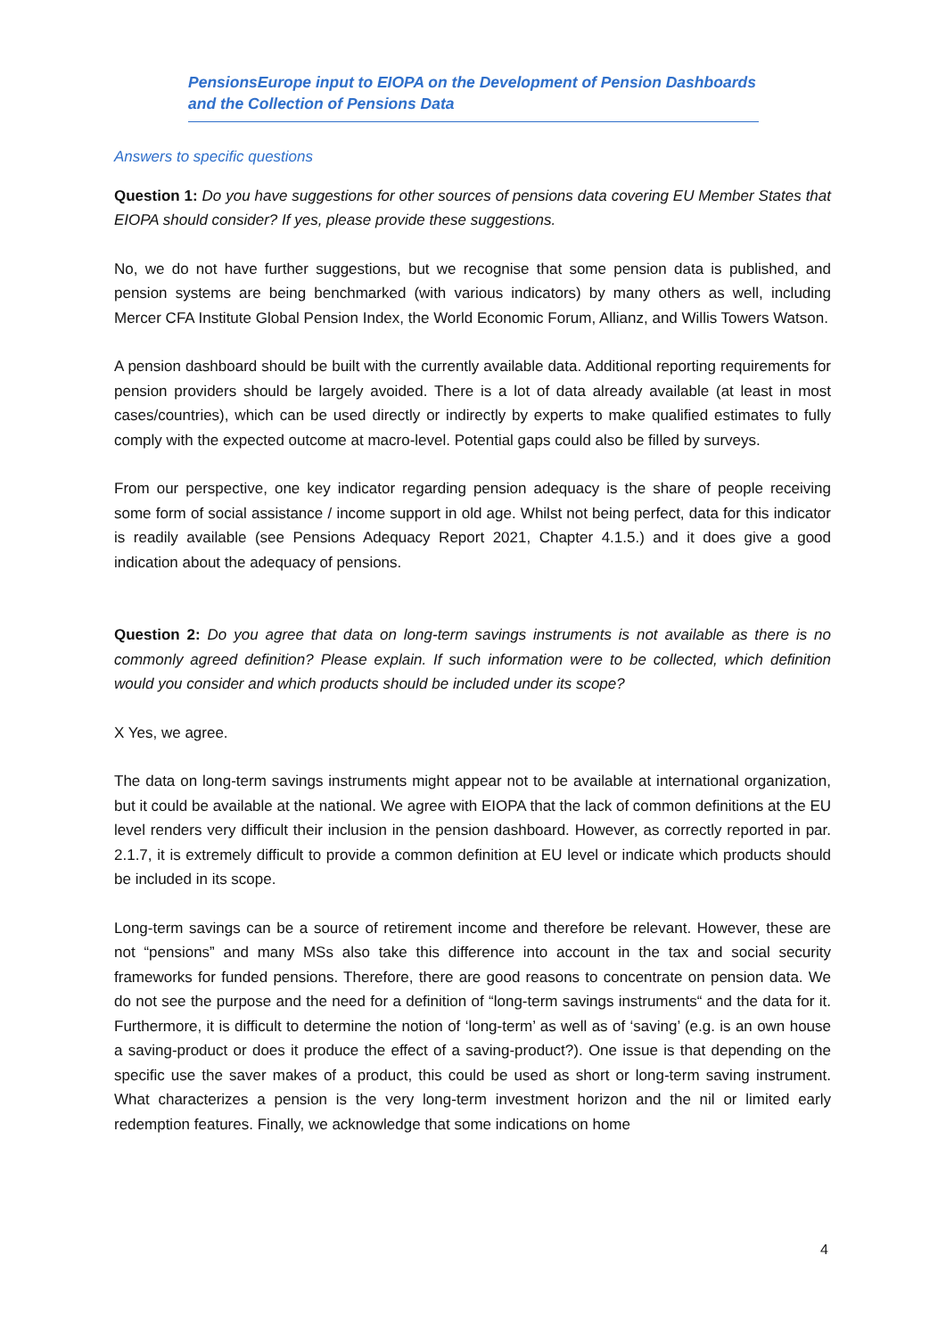PensionsEurope input to EIOPA on the Development of Pension Dashboards
and the Collection of Pensions Data
Answers to specific questions
Question 1: Do you have suggestions for other sources of pensions data covering EU Member States that EIOPA should consider? If yes, please provide these suggestions.
No, we do not have further suggestions, but we recognise that some pension data is published, and pension systems are being benchmarked (with various indicators) by many others as well, including Mercer CFA Institute Global Pension Index, the World Economic Forum, Allianz, and Willis Towers Watson.
A pension dashboard should be built with the currently available data. Additional reporting requirements for pension providers should be largely avoided. There is a lot of data already available (at least in most cases/countries), which can be used directly or indirectly by experts to make qualified estimates to fully comply with the expected outcome at macro-level. Potential gaps could also be filled by surveys.
From our perspective, one key indicator regarding pension adequacy is the share of people receiving some form of social assistance / income support in old age. Whilst not being perfect, data for this indicator is readily available (see Pensions Adequacy Report 2021, Chapter 4.1.5.) and it does give a good indication about the adequacy of pensions.
Question 2: Do you agree that data on long-term savings instruments is not available as there is no commonly agreed definition? Please explain. If such information were to be collected, which definition would you consider and which products should be included under its scope?
X Yes, we agree.
The data on long-term savings instruments might appear not to be available at international organization, but it could be available at the national. We agree with EIOPA that the lack of common definitions at the EU level renders very difficult their inclusion in the pension dashboard. However, as correctly reported in par. 2.1.7, it is extremely difficult to provide a common definition at EU level or indicate which products should be included in its scope.
Long-term savings can be a source of retirement income and therefore be relevant. However, these are not “pensions” and many MSs also take this difference into account in the tax and social security frameworks for funded pensions. Therefore, there are good reasons to concentrate on pension data. We do not see the purpose and the need for a definition of “long-term savings instruments“ and the data for it. Furthermore, it is difficult to determine the notion of ‘long-term’ as well as of ‘saving’ (e.g. is an own house a saving-product or does it produce the effect of a saving-product?). One issue is that depending on the specific use the saver makes of a product, this could be used as short or long-term saving instrument. What characterizes a pension is the very long-term investment horizon and the nil or limited early redemption features. Finally, we acknowledge that some indications on home
4